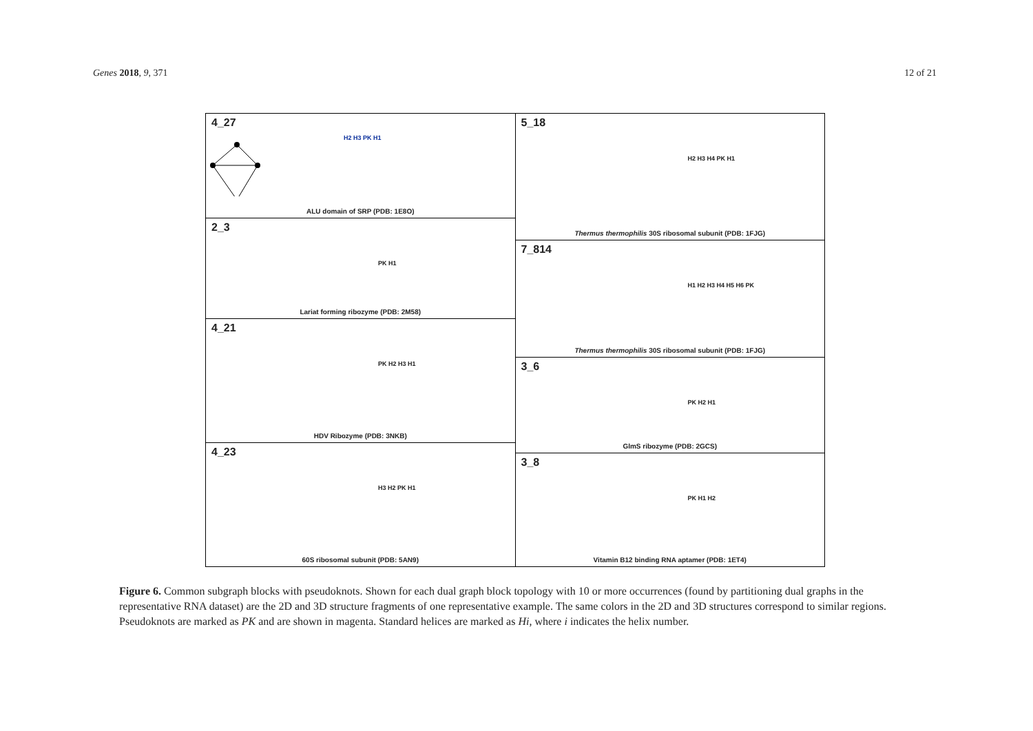Genes 2018, 9, 371 12 of 21
4_27
H2 H3 PK H1
ALU domain of SRP (PDB: 1E8O)
2_3
PK H1
Lariat forming ribozyme (PDB: 2M58)
4_21
PK H2 H3 H1
HDV Ribozyme (PDB: 3NKB)
4_23
H3 H2 PK H1
60S ribosomal subunit (PDB: 5AN9)
5_18
H2 H3 H4 PK H1
Thermus thermophilis 30S ribosomal subunit (PDB: 1FJG)
7_814
H1 H2 H3 H4 H5 H6 PK
Thermus thermophilis 30S ribosomal subunit (PDB: 1FJG)
3_6
PK H2 H1
GlmS ribozyme (PDB: 2GCS)
3_8
PK H1 H2
Vitamin B12 binding RNA aptamer (PDB: 1ET4)
Figure 6. Common subgraph blocks with pseudoknots. Shown for each dual graph block topology with 10 or more occurrences (found by partitioning dual graphs in the representative RNA dataset) are the 2D and 3D structure fragments of one representative example. The same colors in the 2D and 3D structures correspond to similar regions. Pseudoknots are marked as PK and are shown in magenta. Standard helices are marked as Hi, where i indicates the helix number.